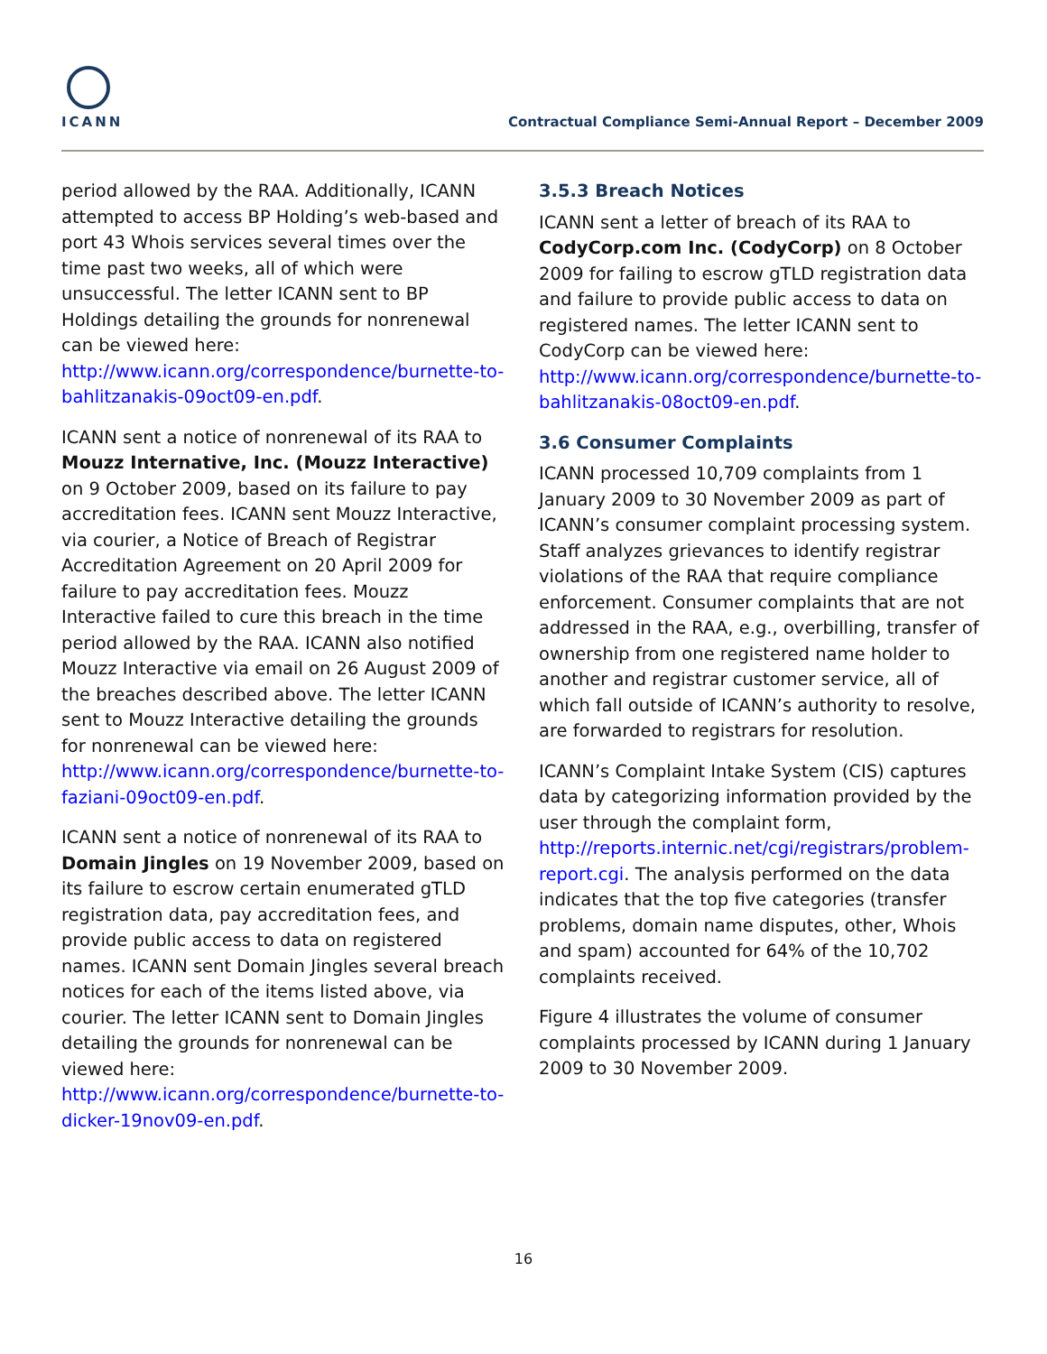ICANN
Contractual Compliance Semi-Annual Report – December 2009
period allowed by the RAA. Additionally, ICANN attempted to access BP Holding’s web-based and port 43 Whois services several times over the time past two weeks, all of which were unsuccessful. The letter ICANN sent to BP Holdings detailing the grounds for nonrenewal can be viewed here: http://www.icann.org/correspondence/burnette-to-bahlitzanakis-09oct09-en.pdf.
ICANN sent a notice of nonrenewal of its RAA to Mouzz Internative, Inc. (Mouzz Interactive) on 9 October 2009, based on its failure to pay accreditation fees. ICANN sent Mouzz Interactive, via courier, a Notice of Breach of Registrar Accreditation Agreement on 20 April 2009 for failure to pay accreditation fees. Mouzz Interactive failed to cure this breach in the time period allowed by the RAA. ICANN also notified Mouzz Interactive via email on 26 August 2009 of the breaches described above. The letter ICANN sent to Mouzz Interactive detailing the grounds for nonrenewal can be viewed here: http://www.icann.org/correspondence/burnette-to-faziani-09oct09-en.pdf.
ICANN sent a notice of nonrenewal of its RAA to Domain Jingles on 19 November 2009, based on its failure to escrow certain enumerated gTLD registration data, pay accreditation fees, and provide public access to data on registered names. ICANN sent Domain Jingles several breach notices for each of the items listed above, via courier. The letter ICANN sent to Domain Jingles detailing the grounds for nonrenewal can be viewed here: http://www.icann.org/correspondence/burnette-to-dicker-19nov09-en.pdf.
3.5.3 Breach Notices
ICANN sent a letter of breach of its RAA to CodyCorp.com Inc. (CodyCorp) on 8 October 2009 for failing to escrow gTLD registration data and failure to provide public access to data on registered names. The letter ICANN sent to CodyCorp can be viewed here: http://www.icann.org/correspondence/burnette-to-bahlitzanakis-08oct09-en.pdf.
3.6 Consumer Complaints
ICANN processed 10,709 complaints from 1 January 2009 to 30 November 2009 as part of ICANN’s consumer complaint processing system. Staff analyzes grievances to identify registrar violations of the RAA that require compliance enforcement. Consumer complaints that are not addressed in the RAA, e.g., overbilling, transfer of ownership from one registered name holder to another and registrar customer service, all of which fall outside of ICANN’s authority to resolve, are forwarded to registrars for resolution.
ICANN’s Complaint Intake System (CIS) captures data by categorizing information provided by the user through the complaint form, http://reports.internic.net/cgi/registrars/problem-report.cgi. The analysis performed on the data indicates that the top five categories (transfer problems, domain name disputes, other, Whois and spam) accounted for 64% of the 10,702 complaints received.
Figure 4 illustrates the volume of consumer complaints processed by ICANN during 1 January 2009 to 30 November 2009.
16